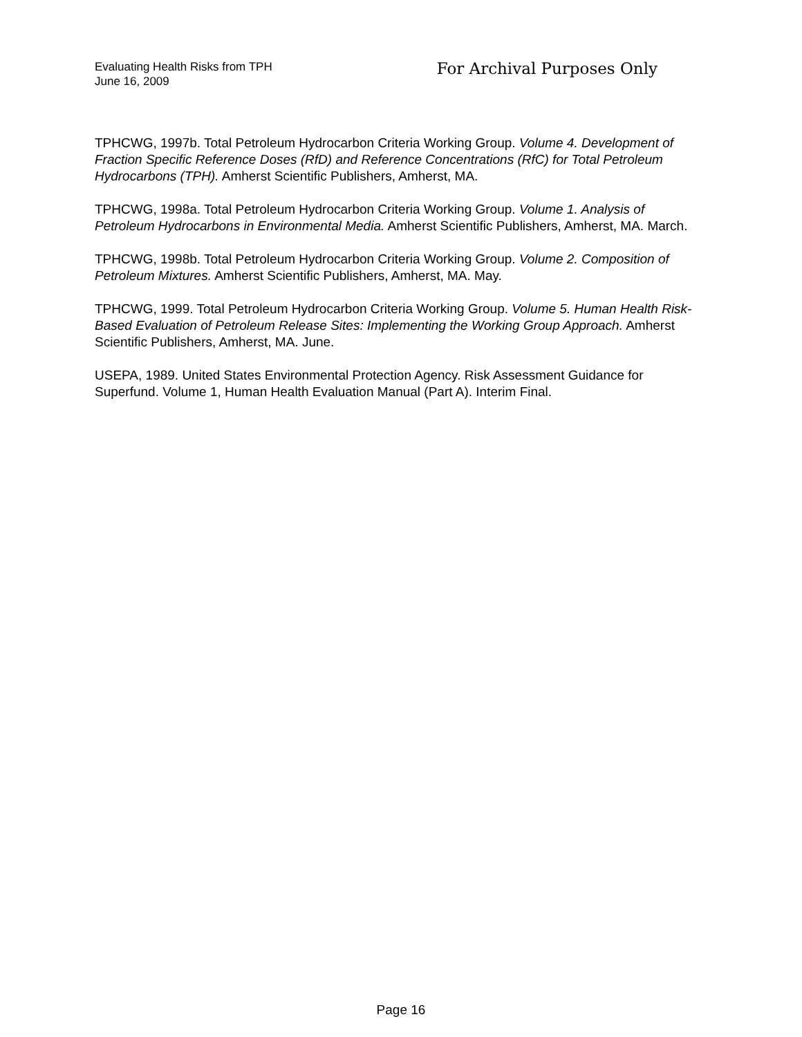Evaluating Health Risks from TPH
June 16, 2009
For Archival Purposes Only
TPHCWG, 1997b. Total Petroleum Hydrocarbon Criteria Working Group. Volume 4. Development of Fraction Specific Reference Doses (RfD) and Reference Concentrations (RfC) for Total Petroleum Hydrocarbons (TPH). Amherst Scientific Publishers, Amherst, MA.
TPHCWG, 1998a. Total Petroleum Hydrocarbon Criteria Working Group. Volume 1. Analysis of Petroleum Hydrocarbons in Environmental Media. Amherst Scientific Publishers, Amherst, MA. March.
TPHCWG, 1998b. Total Petroleum Hydrocarbon Criteria Working Group. Volume 2. Composition of Petroleum Mixtures. Amherst Scientific Publishers, Amherst, MA. May.
TPHCWG, 1999. Total Petroleum Hydrocarbon Criteria Working Group. Volume 5. Human Health Risk-Based Evaluation of Petroleum Release Sites: Implementing the Working Group Approach. Amherst Scientific Publishers, Amherst, MA. June.
USEPA, 1989. United States Environmental Protection Agency. Risk Assessment Guidance for Superfund. Volume 1, Human Health Evaluation Manual (Part A). Interim Final.
Page 16